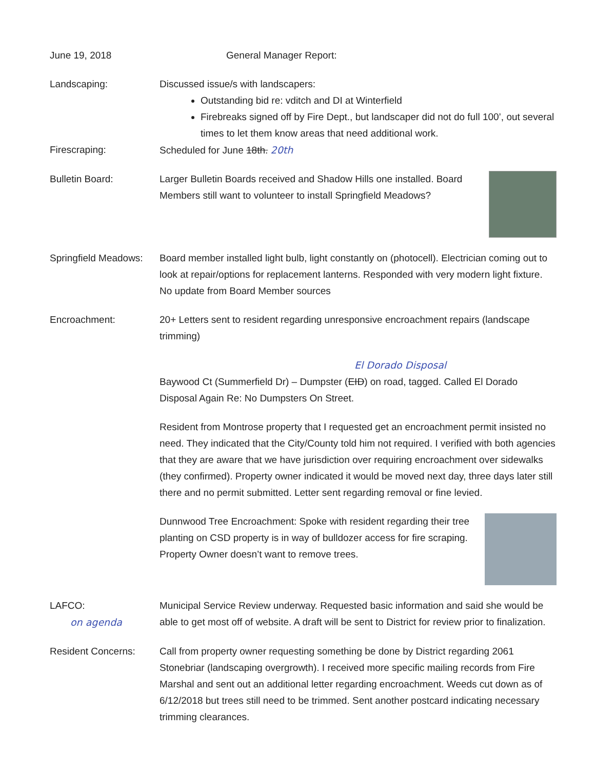June 19, 2018 General Manager Report:
Landscaping: Discussed issue/s with landscapers:
Outstanding bid re: vditch and DI at Winterfield
Firebreaks signed off by Fire Dept., but landscaper did not do full 100’, out several times to let them know areas that need additional work.
Firescraping: Scheduled for June 18th. 20th
Bulletin Board: Larger Bulletin Boards received and Shadow Hills one installed. Board Members still want to volunteer to install Springfield Meadows?
Springfield Meadows:
Board member installed light bulb, light constantly on (photocell). Electrician coming out to look at repair/options for replacement lanterns. Responded with very modern light fixture. No update from Board Member sources
Encroachment: 20+ Letters sent to resident regarding unresponsive encroachment repairs (landscape trimming)
El Dorado Disposal
Baywood Ct (Summerfield Dr) – Dumpster (EID) on road, tagged. Called El Dorado Disposal Again Re: No Dumpsters On Street.
Resident from Montrose property that I requested get an encroachment permit insisted no need. They indicated that the City/County told him not required. I verified with both agencies that they are aware that we have jurisdiction over requiring encroachment over sidewalks (they confirmed). Property owner indicated it would be moved next day, three days later still there and no permit submitted. Letter sent regarding removal or fine levied.
Dunnwood Tree Encroachment: Spoke with resident regarding their tree planting on CSD property is in way of bulldozer access for fire scraping. Property Owner doesn’t want to remove trees.
LAFCO:
on agenda
Municipal Service Review underway. Requested basic information and said she would be able to get most off of website. A draft will be sent to District for review prior to finalization.
Resident Concerns: Call from property owner requesting something be done by District regarding 2061 Stonebriar (landscaping overgrowth). I received more specific mailing records from Fire Marshal and sent out an additional letter regarding encroachment. Weeds cut down as of 6/12/2018 but trees still need to be trimmed. Sent another postcard indicating necessary trimming clearances.